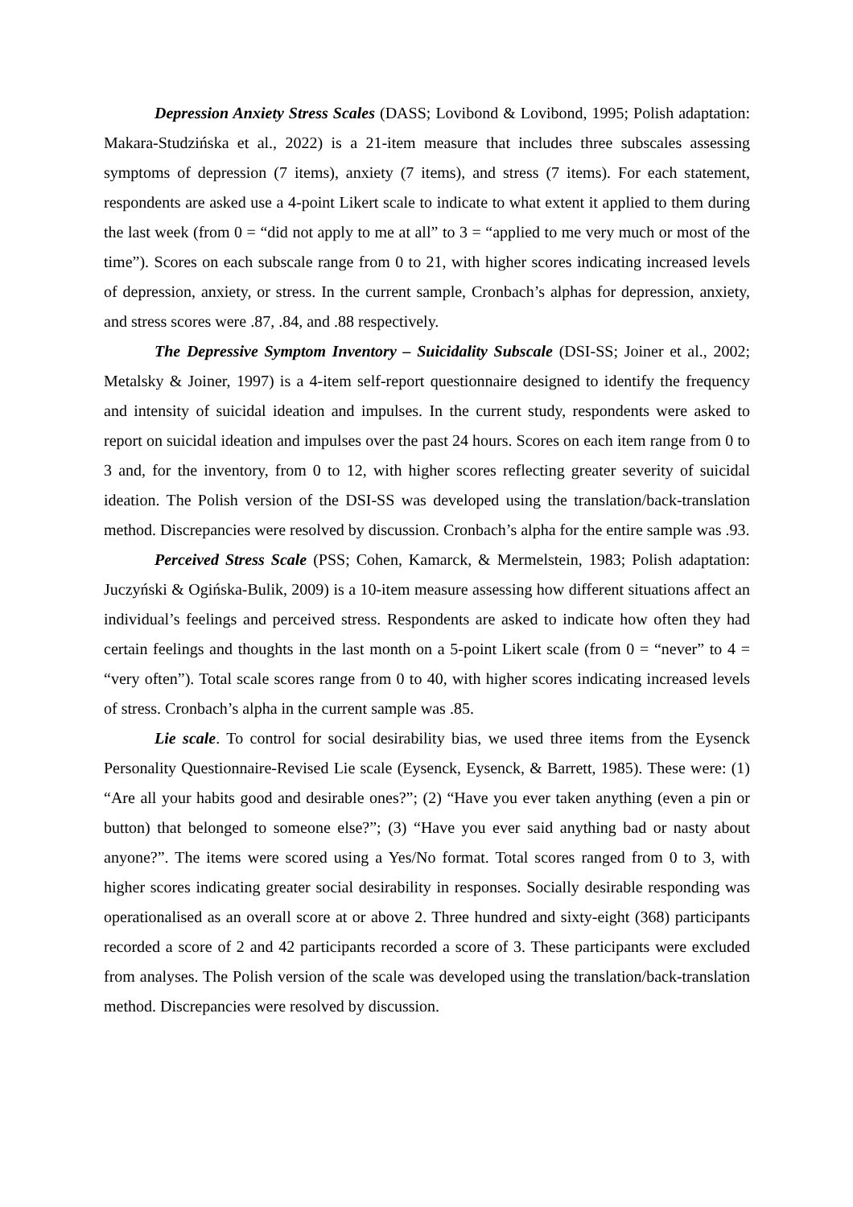Depression Anxiety Stress Scales (DASS; Lovibond & Lovibond, 1995; Polish adaptation: Makara-Studzińska et al., 2022) is a 21-item measure that includes three subscales assessing symptoms of depression (7 items), anxiety (7 items), and stress (7 items). For each statement, respondents are asked use a 4-point Likert scale to indicate to what extent it applied to them during the last week (from 0 = “did not apply to me at all” to 3 = “applied to me very much or most of the time”). Scores on each subscale range from 0 to 21, with higher scores indicating increased levels of depression, anxiety, or stress. In the current sample, Cronbach’s alphas for depression, anxiety, and stress scores were .87, .84, and .88 respectively.
The Depressive Symptom Inventory – Suicidality Subscale (DSI-SS; Joiner et al., 2002; Metalsky & Joiner, 1997) is a 4-item self-report questionnaire designed to identify the frequency and intensity of suicidal ideation and impulses. In the current study, respondents were asked to report on suicidal ideation and impulses over the past 24 hours. Scores on each item range from 0 to 3 and, for the inventory, from 0 to 12, with higher scores reflecting greater severity of suicidal ideation. The Polish version of the DSI-SS was developed using the translation/back-translation method. Discrepancies were resolved by discussion. Cronbach’s alpha for the entire sample was .93.
Perceived Stress Scale (PSS; Cohen, Kamarck, & Mermelstein, 1983; Polish adaptation: Juczyński & Ogińska-Bulik, 2009) is a 10-item measure assessing how different situations affect an individual’s feelings and perceived stress. Respondents are asked to indicate how often they had certain feelings and thoughts in the last month on a 5-point Likert scale (from 0 = “never” to 4 = “very often”). Total scale scores range from 0 to 40, with higher scores indicating increased levels of stress. Cronbach’s alpha in the current sample was .85.
Lie scale. To control for social desirability bias, we used three items from the Eysenck Personality Questionnaire-Revised Lie scale (Eysenck, Eysenck, & Barrett, 1985). These were: (1) “Are all your habits good and desirable ones?”; (2) “Have you ever taken anything (even a pin or button) that belonged to someone else?”; (3) “Have you ever said anything bad or nasty about anyone?”. The items were scored using a Yes/No format. Total scores ranged from 0 to 3, with higher scores indicating greater social desirability in responses. Socially desirable responding was operationalised as an overall score at or above 2. Three hundred and sixty-eight (368) participants recorded a score of 2 and 42 participants recorded a score of 3. These participants were excluded from analyses. The Polish version of the scale was developed using the translation/back-translation method. Discrepancies were resolved by discussion.